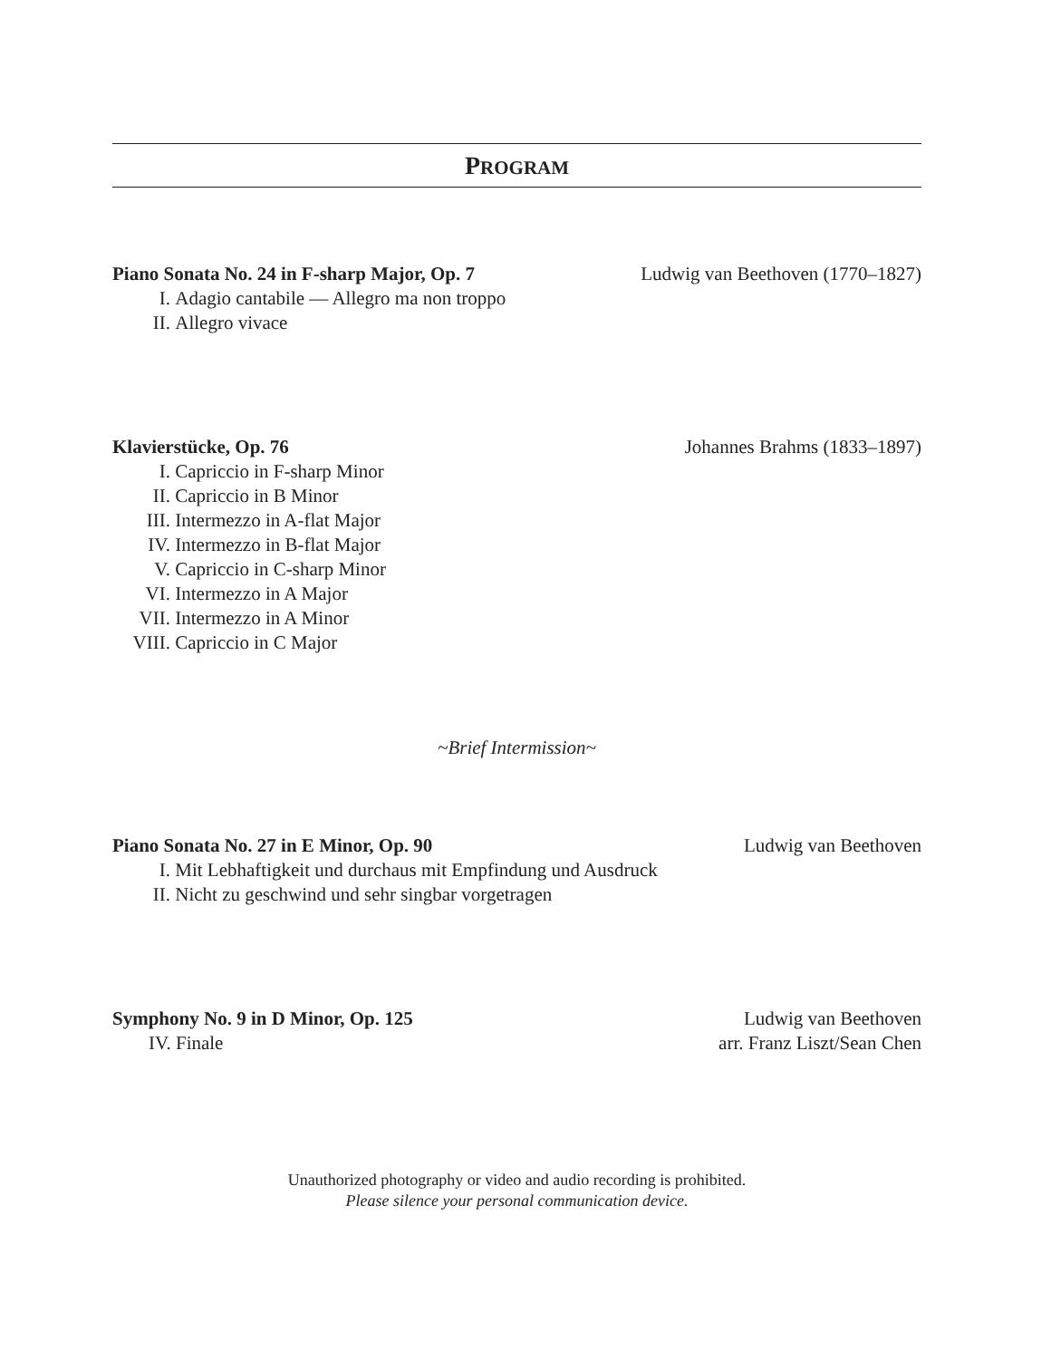PROGRAM
Piano Sonata No. 24 in F-sharp Major, Op. 7 Ludwig van Beethoven (1770–1827)
I. Adagio cantabile — Allegro ma non troppo
II. Allegro vivace
Klavierstücke, Op. 76 Johannes Brahms (1833–1897)
I. Capriccio in F-sharp Minor
II. Capriccio in B Minor
III. Intermezzo in A-flat Major
IV. Intermezzo in B-flat Major
V. Capriccio in C-sharp Minor
VI. Intermezzo in A Major
VII. Intermezzo in A Minor
VIII. Capriccio in C Major
~Brief Intermission~
Piano Sonata No. 27 in E Minor, Op. 90 Ludwig van Beethoven
I. Mit Lebhaftigkeit und durchaus mit Empfindung und Ausdruck
II. Nicht zu geschwind und sehr singbar vorgetragen
Symphony No. 9 in D Minor, Op. 125 Ludwig van Beethoven
IV. Finale arr. Franz Liszt/Sean Chen
Unauthorized photography or video and audio recording is prohibited.
Please silence your personal communication device.